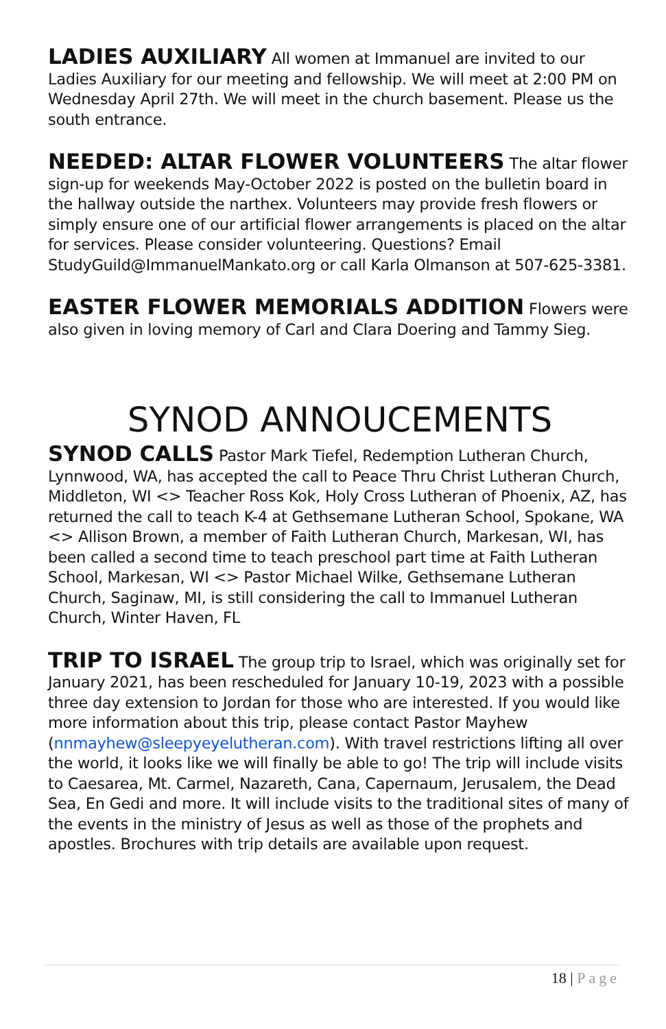LADIES AUXILIARY All women at Immanuel are invited to our Ladies Auxiliary for our meeting and fellowship. We will meet at 2:00 PM on Wednesday April 27th. We will meet in the church basement. Please us the south entrance.
NEEDED: ALTAR FLOWER VOLUNTEERS The altar flower sign-up for weekends May-October 2022 is posted on the bulletin board in the hallway outside the narthex. Volunteers may provide fresh flowers or simply ensure one of our artificial flower arrangements is placed on the altar for services. Please consider volunteering. Questions? Email StudyGuild@ImmanuelMankato.org or call Karla Olmanson at 507-625-3381.
EASTER FLOWER MEMORIALS ADDITION Flowers were also given in loving memory of Carl and Clara Doering and Tammy Sieg.
SYNOD ANNOUCEMENTS
SYNOD CALLS Pastor Mark Tiefel, Redemption Lutheran Church, Lynnwood, WA, has accepted the call to Peace Thru Christ Lutheran Church, Middleton, WI <> Teacher Ross Kok, Holy Cross Lutheran of Phoenix, AZ, has returned the call to teach K-4 at Gethsemane Lutheran School, Spokane, WA <> Allison Brown, a member of Faith Lutheran Church, Markesan, WI, has been called a second time to teach preschool part time at Faith Lutheran School, Markesan, WI <> Pastor Michael Wilke, Gethsemane Lutheran Church, Saginaw, MI, is still considering the call to Immanuel Lutheran Church, Winter Haven, FL
TRIP TO ISRAEL The group trip to Israel, which was originally set for January 2021, has been rescheduled for January 10-19, 2023 with a possible three day extension to Jordan for those who are interested. If you would like more information about this trip, please contact Pastor Mayhew (nnmayhew@sleepyeyelutheran.com). With travel restrictions lifting all over the world, it looks like we will finally be able to go! The trip will include visits to Caesarea, Mt. Carmel, Nazareth, Cana, Capernaum, Jerusalem, the Dead Sea, En Gedi and more. It will include visits to the traditional sites of many of the events in the ministry of Jesus as well as those of the prophets and apostles. Brochures with trip details are available upon request.
18 | Page